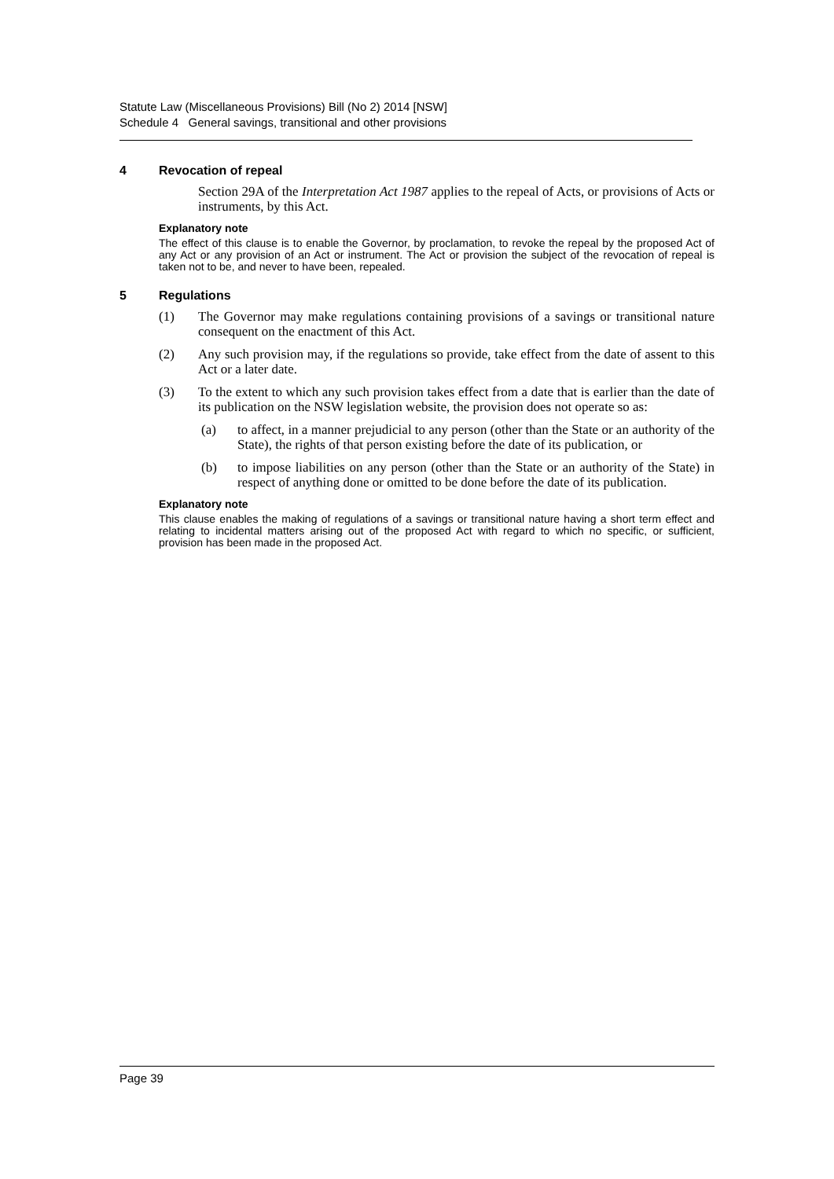Statute Law (Miscellaneous Provisions) Bill (No 2) 2014 [NSW]
Schedule 4 General savings, transitional and other provisions
4 Revocation of repeal
Section 29A of the Interpretation Act 1987 applies to the repeal of Acts, or provisions of Acts or instruments, by this Act.
Explanatory note
The effect of this clause is to enable the Governor, by proclamation, to revoke the repeal by the proposed Act of any Act or any provision of an Act or instrument. The Act or provision the subject of the revocation of repeal is taken not to be, and never to have been, repealed.
5 Regulations
(1) The Governor may make regulations containing provisions of a savings or transitional nature consequent on the enactment of this Act.
(2) Any such provision may, if the regulations so provide, take effect from the date of assent to this Act or a later date.
(3) To the extent to which any such provision takes effect from a date that is earlier than the date of its publication on the NSW legislation website, the provision does not operate so as:
(a) to affect, in a manner prejudicial to any person (other than the State or an authority of the State), the rights of that person existing before the date of its publication, or
(b) to impose liabilities on any person (other than the State or an authority of the State) in respect of anything done or omitted to be done before the date of its publication.
Explanatory note
This clause enables the making of regulations of a savings or transitional nature having a short term effect and relating to incidental matters arising out of the proposed Act with regard to which no specific, or sufficient, provision has been made in the proposed Act.
Page 39